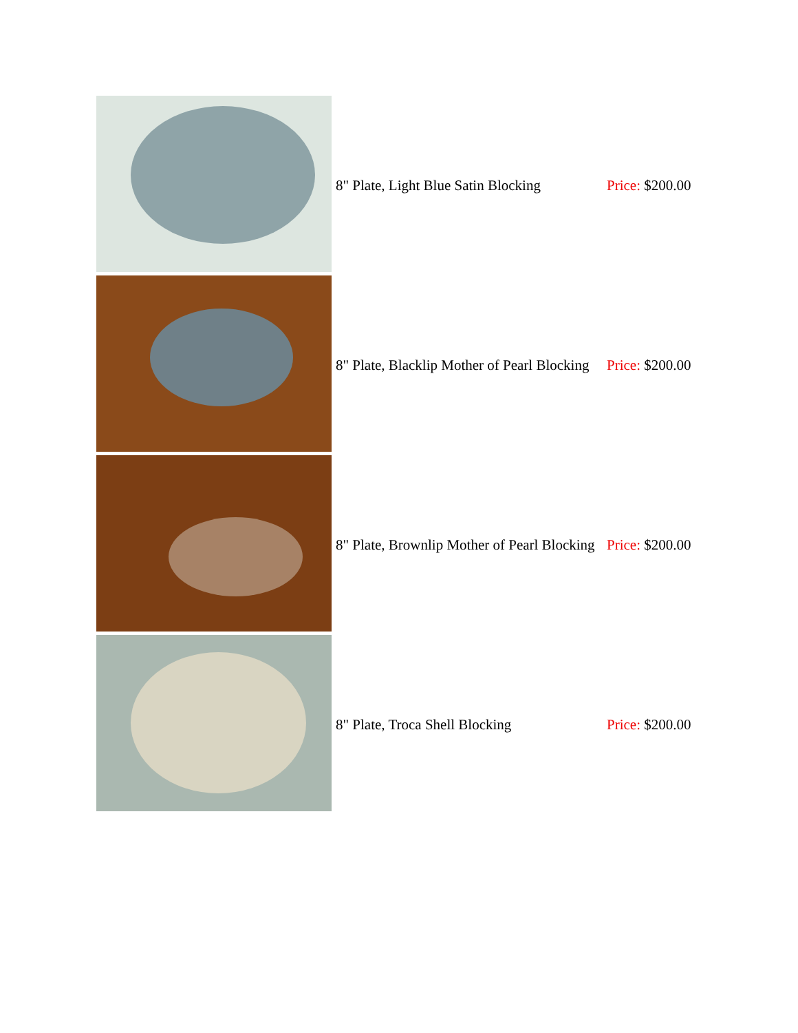| | 8" Plate, Light Blue Satin Blocking | Price: $200.00 |
| | 8" Plate, Blacklip Mother of Pearl Blocking | Price: $200.00 |
| | 8" Plate, Brownlip Mother of Pearl Blocking | Price: $200.00 |
| | 8" Plate, Troca Shell Blocking | Price: $200.00 |